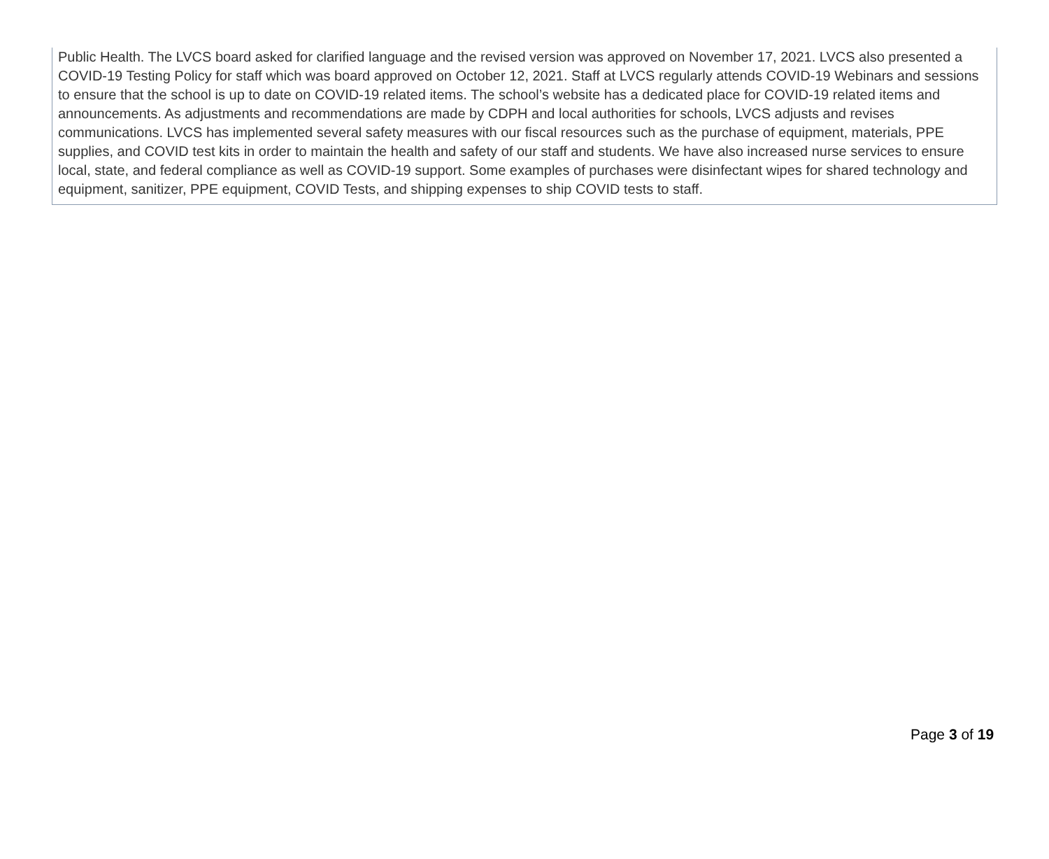| Public Health. The LVCS board asked for clarified language and the revised version was approved on November 17, 2021. LVCS also presented a COVID-19 Testing Policy for staff which was board approved on October 12, 2021. Staff at LVCS regularly attends COVID-19 Webinars and sessions to ensure that the school is up to date on COVID-19 related items. The school’s website has a dedicated place for COVID-19 related items and announcements. As adjustments and recommendations are made by CDPH and local authorities for schools, LVCS adjusts and revises communications. LVCS has implemented several safety measures with our fiscal resources such as the purchase of equipment, materials, PPE supplies, and COVID test kits in order to maintain the health and safety of our staff and students. We have also increased nurse services to ensure local, state, and federal compliance as well as COVID-19 support. Some examples of purchases were disinfectant wipes for shared technology and equipment, sanitizer, PPE equipment, COVID Tests, and shipping expenses to ship COVID tests to staff. |
Page 3 of 19